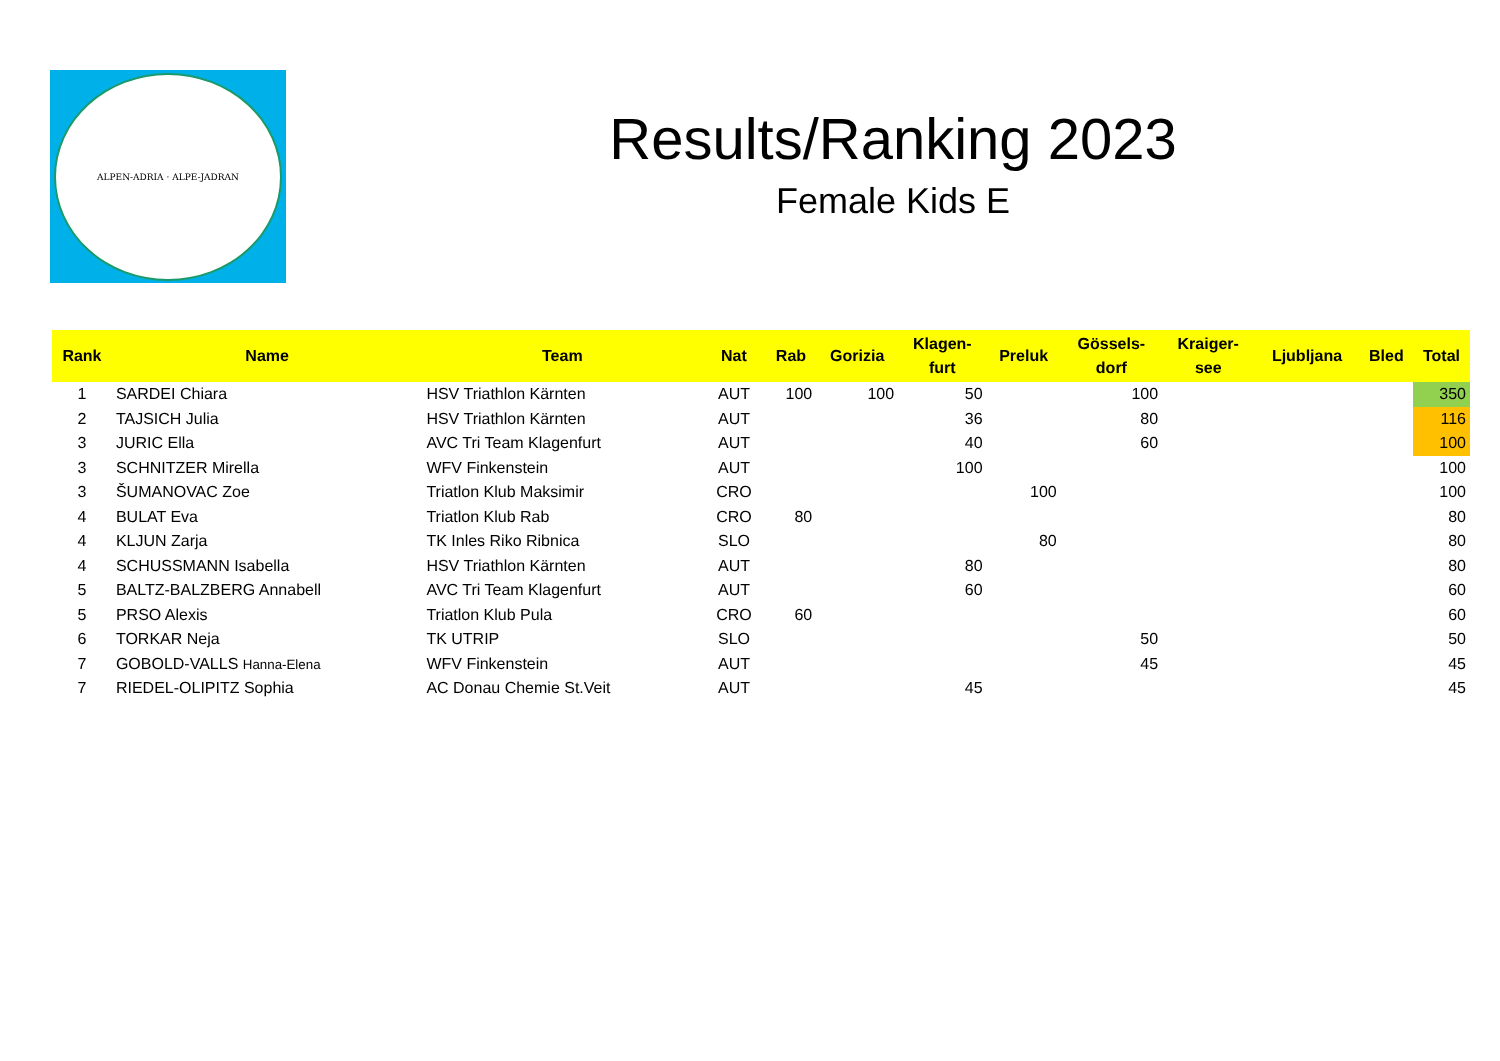ALPEN-ADRIA · ALPE-JADRAN
Results/Ranking 2023
Female Kids E
| Rank | Name | Team | Nat | Rab | Gorizia | Klagen- furt | Preluk | Gössels- dorf | Kraiger- see | Ljubljana | Bled | Total |
| --- | --- | --- | --- | --- | --- | --- | --- | --- | --- | --- | --- | --- |
| 1 | SARDEI Chiara | HSV Triathlon Kärnten | AUT | 100 | 100 | 50 | | 100 | | | | 350 |
| 2 | TAJSICH Julia | HSV Triathlon Kärnten | AUT | | | 36 | | 80 | | | | 116 |
| 3 | JURIC Ella | AVC Tri Team Klagenfurt | AUT | | | 40 | | 60 | | | | 100 |
| 3 | SCHNITZER Mirella | WFV Finkenstein | AUT | | | 100 | | | | | | 100 |
| 3 | ŠUMANOVAC Zoe | Triatlon Klub Maksimir | CRO | | | | 100 | | | | | 100 |
| 4 | BULAT Eva | Triatlon Klub Rab | CRO | 80 | | | | | | | | 80 |
| 4 | KLJUN Zarja | TK Inles Riko Ribnica | SLO | | | | 80 | | | | | 80 |
| 4 | SCHUSSMANN Isabella | HSV Triathlon Kärnten | AUT | | | 80 | | | | | | 80 |
| 5 | BALTZ-BALZBERG Annabell | AVC Tri Team Klagenfurt | AUT | | | 60 | | | | | | 60 |
| 5 | PRSO Alexis | Triatlon Klub Pula | CRO | 60 | | | | | | | | 60 |
| 6 | TORKAR Neja | TK UTRIP | SLO | | | | | 50 | | | | 50 |
| 7 | GOBOLD-VALLS Hanna-Elena | WFV Finkenstein | AUT | | | | | 45 | | | | 45 |
| 7 | RIEDEL-OLIPITZ Sophia | AC Donau Chemie St.Veit | AUT | | | 45 | | | | | | 45 |